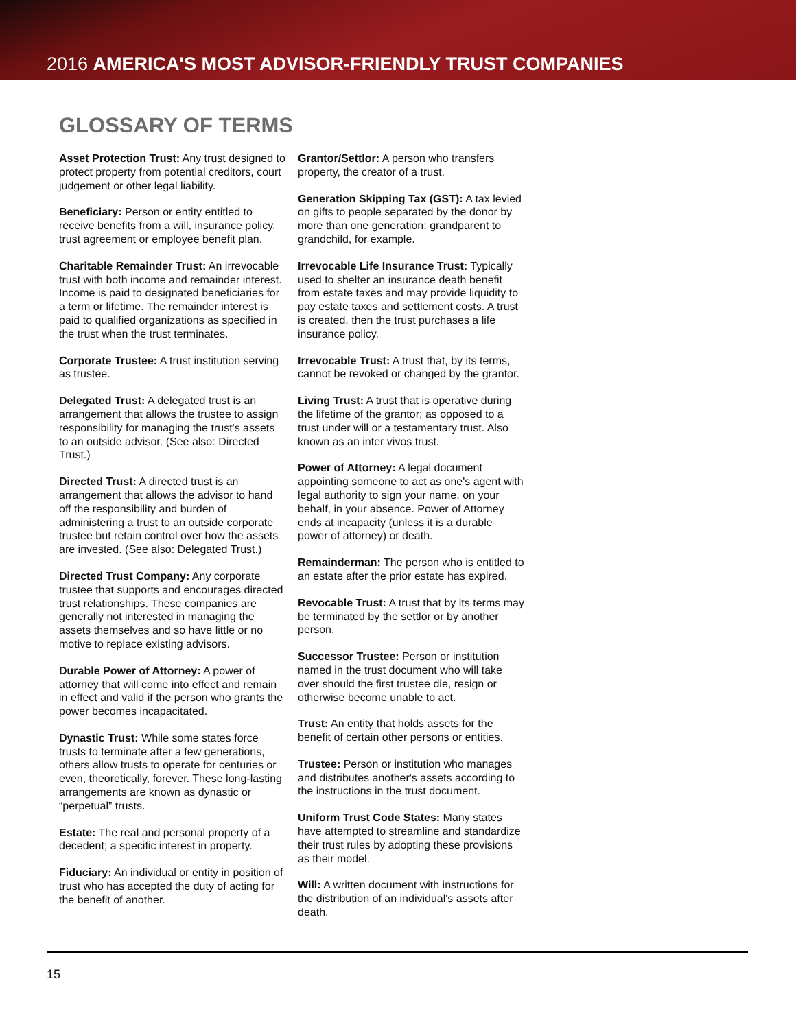2016 AMERICA'S MOST ADVISOR-FRIENDLY TRUST COMPANIES
GLOSSARY OF TERMS
Asset Protection Trust: Any trust designed to protect property from potential creditors, court judgement or other legal liability.
Beneficiary: Person or entity entitled to receive benefits from a will, insurance policy, trust agreement or employee benefit plan.
Charitable Remainder Trust: An irrevocable trust with both income and remainder interest. Income is paid to designated beneficiaries for a term or lifetime. The remainder interest is paid to qualified organizations as specified in the trust when the trust terminates.
Corporate Trustee: A trust institution serving as trustee.
Delegated Trust: A delegated trust is an arrangement that allows the trustee to assign responsibility for managing the trust's assets to an outside advisor. (See also: Directed Trust.)
Directed Trust: A directed trust is an arrangement that allows the advisor to hand off the responsibility and burden of administering a trust to an outside corporate trustee but retain control over how the assets are invested. (See also: Delegated Trust.)
Directed Trust Company: Any corporate trustee that supports and encourages directed trust relationships. These companies are generally not interested in managing the assets themselves and so have little or no motive to replace existing advisors.
Durable Power of Attorney: A power of attorney that will come into effect and remain in effect and valid if the person who grants the power becomes incapacitated.
Dynastic Trust: While some states force trusts to terminate after a few generations, others allow trusts to operate for centuries or even, theoretically, forever. These long-lasting arrangements are known as dynastic or “perpetual” trusts.
Estate: The real and personal property of a decedent; a specific interest in property.
Fiduciary: An individual or entity in position of trust who has accepted the duty of acting for the benefit of another.
Grantor/Settlor: A person who transfers property, the creator of a trust.
Generation Skipping Tax (GST): A tax levied on gifts to people separated by the donor by more than one generation: grandparent to grandchild, for example.
Irrevocable Life Insurance Trust: Typically used to shelter an insurance death benefit from estate taxes and may provide liquidity to pay estate taxes and settlement costs. A trust is created, then the trust purchases a life insurance policy.
Irrevocable Trust: A trust that, by its terms, cannot be revoked or changed by the grantor.
Living Trust: A trust that is operative during the lifetime of the grantor; as opposed to a trust under will or a testamentary trust. Also known as an inter vivos trust.
Power of Attorney: A legal document appointing someone to act as one's agent with legal authority to sign your name, on your behalf, in your absence. Power of Attorney ends at incapacity (unless it is a durable power of attorney) or death.
Remainderman: The person who is entitled to an estate after the prior estate has expired.
Revocable Trust: A trust that by its terms may be terminated by the settlor or by another person.
Successor Trustee: Person or institution named in the trust document who will take over should the first trustee die, resign or otherwise become unable to act.
Trust: An entity that holds assets for the benefit of certain other persons or entities.
Trustee: Person or institution who manages and distributes another's assets according to the instructions in the trust document.
Uniform Trust Code States: Many states have attempted to streamline and standardize their trust rules by adopting these provisions as their model.
Will: A written document with instructions for the distribution of an individual's assets after death.
15